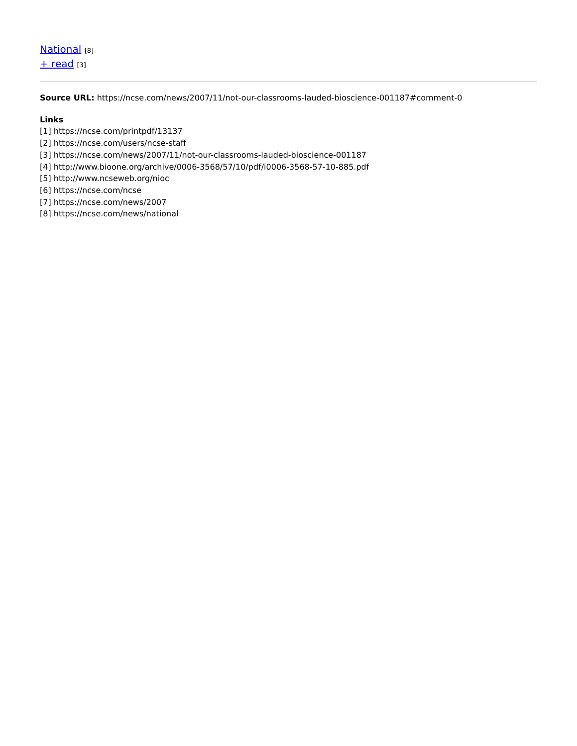National [8]
+ read [3]
Source URL: https://ncse.com/news/2007/11/not-our-classrooms-lauded-bioscience-001187#comment-0
Links
[1] https://ncse.com/printpdf/13137
[2] https://ncse.com/users/ncse-staff
[3] https://ncse.com/news/2007/11/not-our-classrooms-lauded-bioscience-001187
[4] http://www.bioone.org/archive/0006-3568/57/10/pdf/i0006-3568-57-10-885.pdf
[5] http://www.ncseweb.org/nioc
[6] https://ncse.com/ncse
[7] https://ncse.com/news/2007
[8] https://ncse.com/news/national